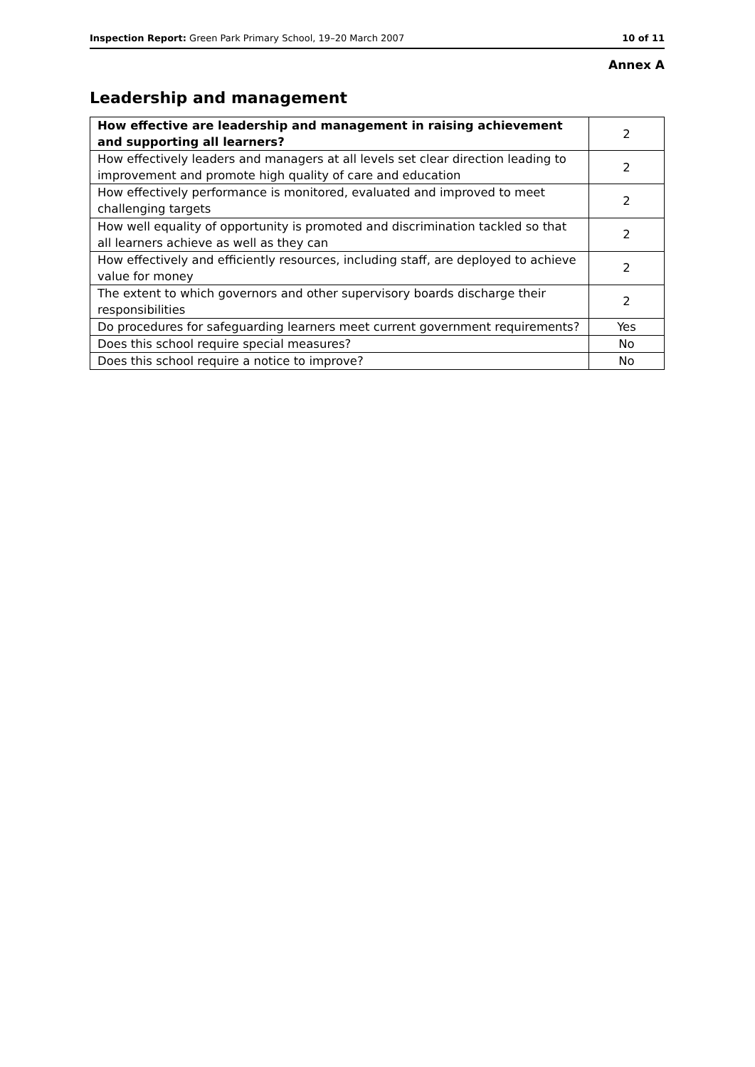Inspection Report: Green Park Primary School, 19–20 March 2007 10 of 11
Annex A
Leadership and management
| How effective are leadership and management in raising achievement and supporting all learners? | 2 |
| How effectively leaders and managers at all levels set clear direction leading to improvement and promote high quality of care and education | 2 |
| How effectively performance is monitored, evaluated and improved to meet challenging targets | 2 |
| How well equality of opportunity is promoted and discrimination tackled so that all learners achieve as well as they can | 2 |
| How effectively and efficiently resources, including staff, are deployed to achieve value for money | 2 |
| The extent to which governors and other supervisory boards discharge their responsibilities | 2 |
| Do procedures for safeguarding learners meet current government requirements? | Yes |
| Does this school require special measures? | No |
| Does this school require a notice to improve? | No |